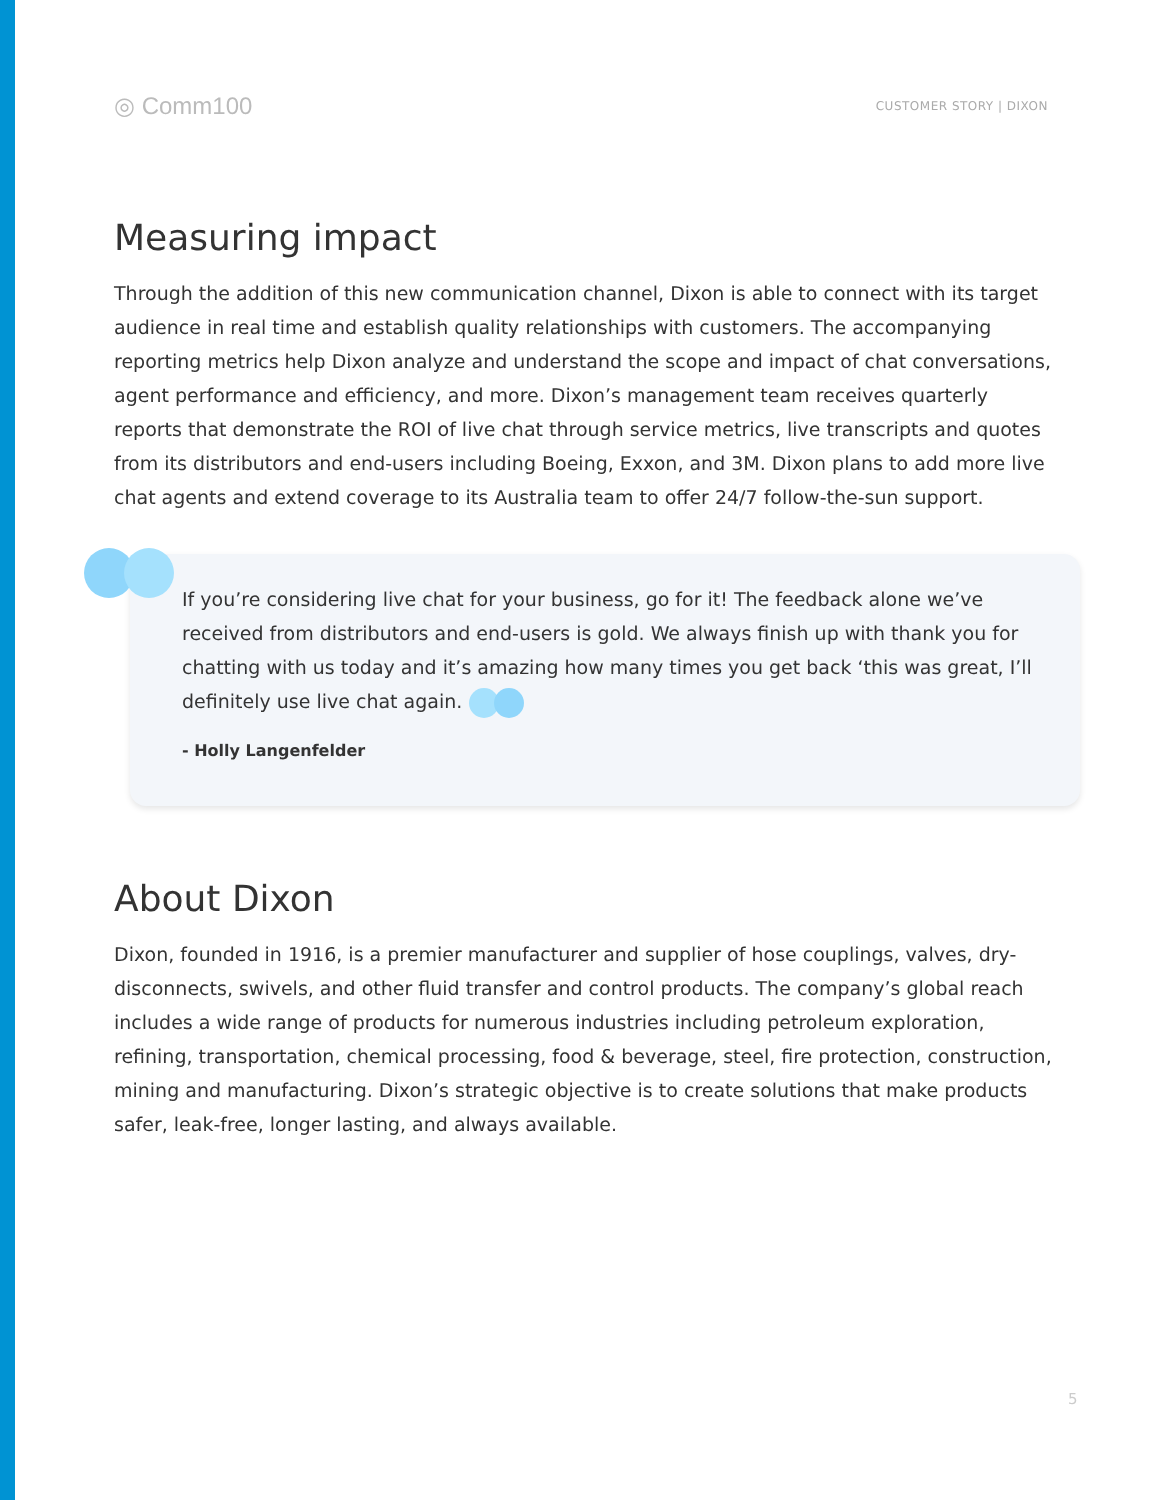◎ Comm100
CUSTOMER STORY | DIXON
Measuring impact
Through the addition of this new communication channel, Dixon is able to connect with its target audience in real time and establish quality relationships with customers. The accompanying reporting metrics help Dixon analyze and understand the scope and impact of chat conversations, agent performance and efficiency, and more. Dixon’s management team receives quarterly reports that demonstrate the ROI of live chat through service metrics, live transcripts and quotes from its distributors and end-users including Boeing, Exxon, and 3M. Dixon plans to add more live chat agents and extend coverage to its Australia team to offer 24/7 follow-the-sun support.
If you’re considering live chat for your business, go for it! The feedback alone we’ve received from distributors and end-users is gold. We always finish up with thank you for chatting with us today and it’s amazing how many times you get back ‘this was great, I’ll definitely use live chat again.
- Holly Langenfelder
About Dixon
Dixon, founded in 1916, is a premier manufacturer and supplier of hose couplings, valves, dry-disconnects, swivels, and other fluid transfer and control products. The company’s global reach includes a wide range of products for numerous industries including petroleum exploration, refining, transportation, chemical processing, food & beverage, steel, fire protection, construction, mining and manufacturing. Dixon’s strategic objective is to create solutions that make products safer, leak-free, longer lasting, and always available.
5